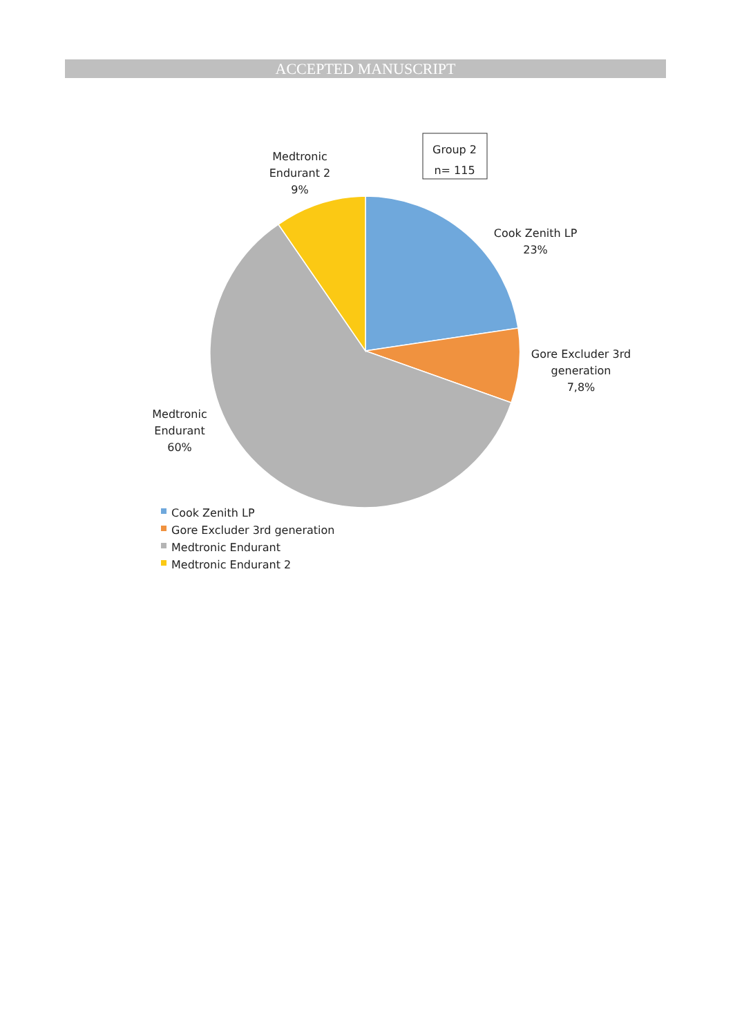ACCEPTED MANUSCRIPT
Group 2
n= 115
Medtronic Endurant 2 9%
Cook Zenith LP 23%
Gore Excluder 3rd generation 7,8%
Medtronic Endurant 60%
Cook Zenith LP
Gore Excluder 3rd generation
Medtronic Endurant
Medtronic Endurant 2